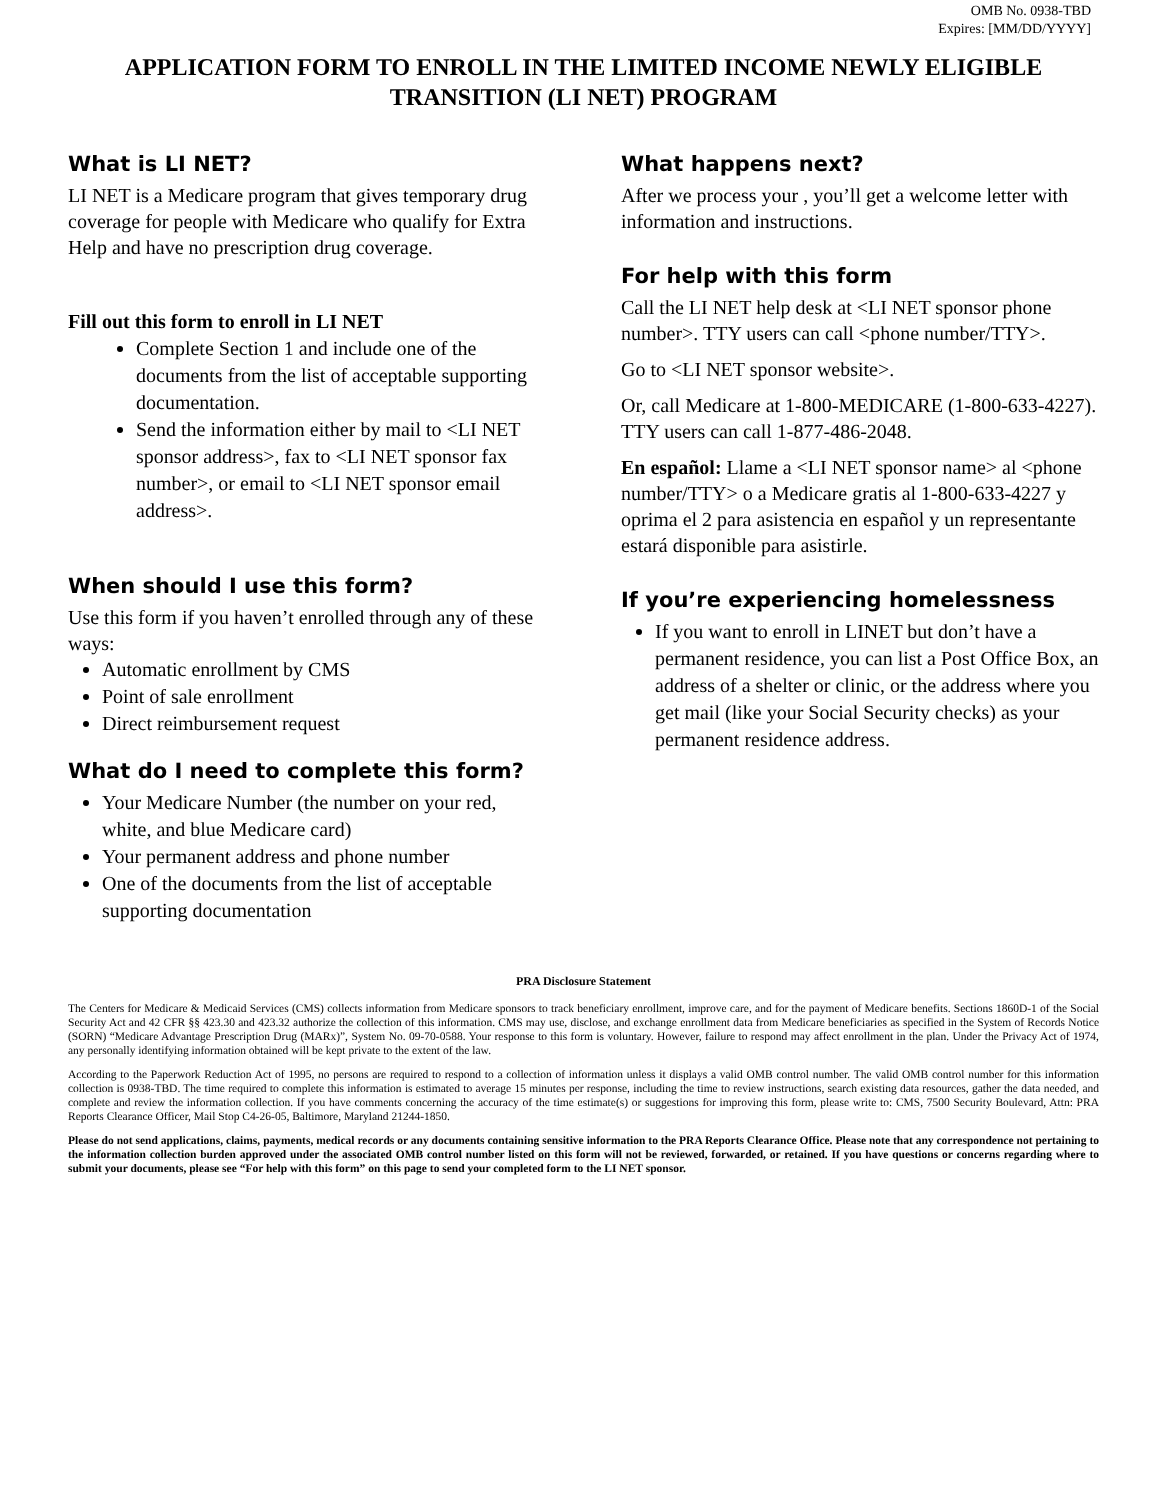OMB No. 0938-TBD
Expires: [MM/DD/YYYY]
APPLICATION FORM TO ENROLL IN THE LIMITED INCOME NEWLY ELIGIBLE TRANSITION (LI NET) PROGRAM
What is LI NET?
LI NET is a Medicare program that gives temporary drug coverage for people with Medicare who qualify for Extra Help and have no prescription drug coverage.
Fill out this form to enroll in LI NET
Complete Section 1 and include one of the documents from the list of acceptable supporting documentation.
Send the information either by mail to <LI NET sponsor address>, fax to <LI NET sponsor fax number>, or email to <LI NET sponsor email address>.
When should I use this form?
Use this form if you haven’t enrolled through any of these ways:
Automatic enrollment by CMS
Point of sale enrollment
Direct reimbursement request
What do I need to complete this form?
Your Medicare Number (the number on your red, white, and blue Medicare card)
Your permanent address and phone number
One of the documents from the list of acceptable supporting documentation
What happens next?
After we process your , you’ll get a welcome letter with information and instructions.
For help with this form
Call the LI NET help desk at <LI NET sponsor phone number>. TTY users can call <phone number/TTY>.
Go to <LI NET sponsor website>.
Or, call Medicare at 1-800-MEDICARE (1-800-633-4227). TTY users can call 1-877-486-2048.
En español: Llame a <LI NET sponsor name> al <phone number/TTY> o a Medicare gratis al 1-800-633-4227 y oprima el 2 para asistencia en español y un representante estará disponible para asistirle.
If you’re experiencing homelessness
If you want to enroll in LINET but don’t have a permanent residence, you can list a Post Office Box, an address of a shelter or clinic, or the address where you get mail (like your Social Security checks) as your permanent residence address.
PRA Disclosure Statement
The Centers for Medicare & Medicaid Services (CMS) collects information from Medicare sponsors to track beneficiary enrollment, improve care, and for the payment of Medicare benefits. Sections 1860D-1 of the Social Security Act and 42 CFR §§ 423.30 and 423.32 authorize the collection of this information. CMS may use, disclose, and exchange enrollment data from Medicare beneficiaries as specified in the System of Records Notice (SORN) “Medicare Advantage Prescription Drug (MARx)”, System No. 09-70-0588. Your response to this form is voluntary. However, failure to respond may affect enrollment in the plan. Under the Privacy Act of 1974, any personally identifying information obtained will be kept private to the extent of the law.
According to the Paperwork Reduction Act of 1995, no persons are required to respond to a collection of information unless it displays a valid OMB control number. The valid OMB control number for this information collection is 0938-TBD. The time required to complete this information is estimated to average 15 minutes per response, including the time to review instructions, search existing data resources, gather the data needed, and complete and review the information collection. If you have comments concerning the accuracy of the time estimate(s) or suggestions for improving this form, please write to: CMS, 7500 Security Boulevard, Attn: PRA Reports Clearance Officer, Mail Stop C4-26-05, Baltimore, Maryland 21244-1850.
Please do not send applications, claims, payments, medical records or any documents containing sensitive information to the PRA Reports Clearance Office. Please note that any correspondence not pertaining to the information collection burden approved under the associated OMB control number listed on this form will not be reviewed, forwarded, or retained. If you have questions or concerns regarding where to submit your documents, please see “For help with this form” on this page to send your completed form to the LI NET sponsor.